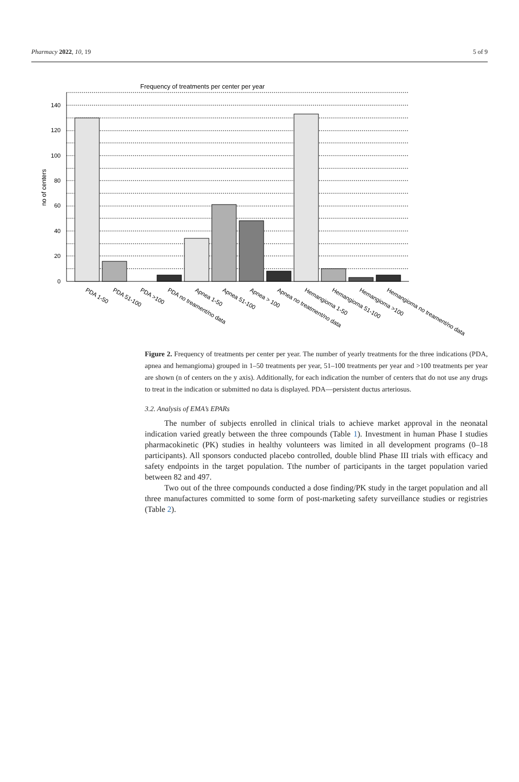Pharmacy 2022, 10, 19 5 of 9
Frequency of treatments per center per year
140
120
100
80
60
40
20
0
no of centers
PDA 1-50
PDA 51-100
PDA >100
PDA no treament/no data
Apnea 1-50
Apnea 51-100
Apnea > 100
Apnea no treatment/no data
Hemangioma 1-50
Hemangioma 51-100
Hemangioma >100
Hemangioma no treament/no data
Figure 2. Frequency of treatments per center per year. The number of yearly treatments for the three indications (PDA, apnea and hemangioma) grouped in 1–50 treatments per year, 51–100 treatments per year and >100 treatments per year are shown (n of centers on the y axis). Additionally, for each indication the number of centers that do not use any drugs to treat in the indication or submitted no data is displayed. PDA—persistent ductus arteriosus.
3.2. Analysis of EMA’s EPARs
The number of subjects enrolled in clinical trials to achieve market approval in the neonatal indication varied greatly between the three compounds (Table 1). Investment in human Phase I studies pharmacokinetic (PK) studies in healthy volunteers was limited in all development programs (0–18 participants). All sponsors conducted placebo controlled, double blind Phase III trials with efficacy and safety endpoints in the target population. Tthe number of participants in the target population varied between 82 and 497.
Two out of the three compounds conducted a dose finding/PK study in the target population and all three manufactures committed to some form of post-marketing safety surveillance studies or registries (Table 2).